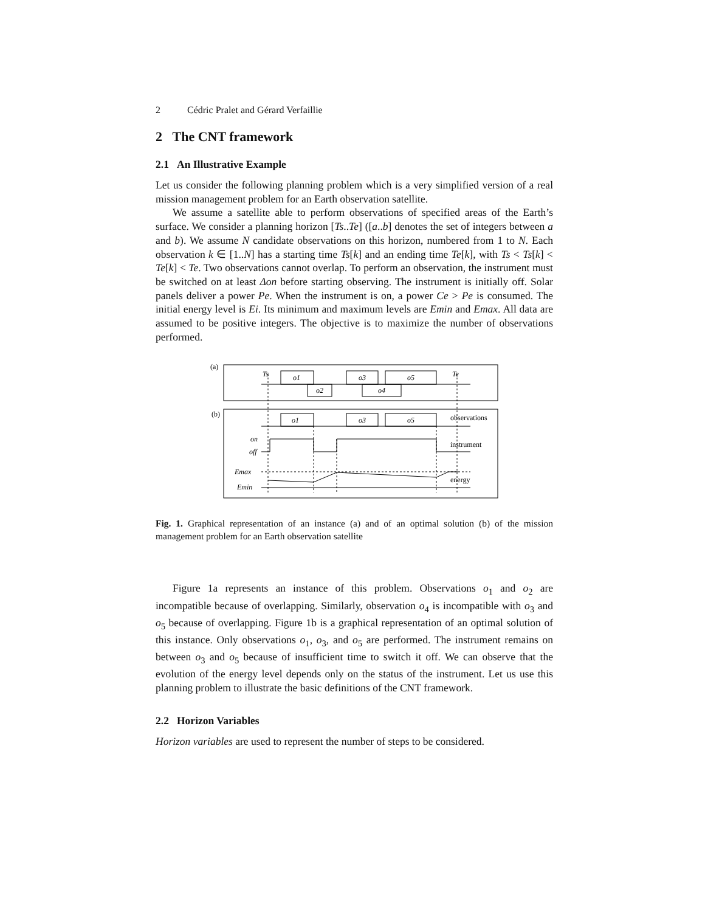2 Cédric Pralet and Gérard Verfaillie
2 The CNT framework
2.1 An Illustrative Example
Let us consider the following planning problem which is a very simplified version of a real mission management problem for an Earth observation satellite.
We assume a satellite able to perform observations of specified areas of the Earth’s surface. We consider a planning horizon [Ts..Te] ([a..b] denotes the set of integers between a and b). We assume N candidate observations on this horizon, numbered from 1 to N. Each observation k ∈ [1..N] has a starting time Ts[k] and an ending time Te[k], with Ts < Ts[k] < Te[k] < Te. Two observations cannot overlap. To perform an observation, the instrument must be switched on at least Δon before starting observing. The instrument is initially off. Solar panels deliver a power Pe. When the instrument is on, a power Ce > Pe is consumed. The initial energy level is Ei. Its minimum and maximum levels are Emin and Emax. All data are assumed to be positive integers. The objective is to maximize the number of observations performed.
(a)
Ts
Te
o1
o3
o5
o2
o4
(b)
o1
o3
o5
observations
on
off
instrument
Emax
Emin
energy
Fig. 1. Graphical representation of an instance (a) and of an optimal solution (b) of the mission management problem for an Earth observation satellite
Figure 1a represents an instance of this problem. Observations o<sub>1</sub> and o<sub>2</sub> are incompatible because of overlapping. Similarly, observation o<sub>4</sub> is incompatible with o<sub>3</sub> and o<sub>5</sub> because of overlapping. Figure 1b is a graphical representation of an optimal solution of this instance. Only observations o<sub>1</sub>, o<sub>3</sub>, and o<sub>5</sub> are performed. The instrument remains on between o<sub>3</sub> and o<sub>5</sub> because of insufficient time to switch it off. We can observe that the evolution of the energy level depends only on the status of the instrument. Let us use this planning problem to illustrate the basic definitions of the CNT framework.
2.2 Horizon Variables
Horizon variables are used to represent the number of steps to be considered.